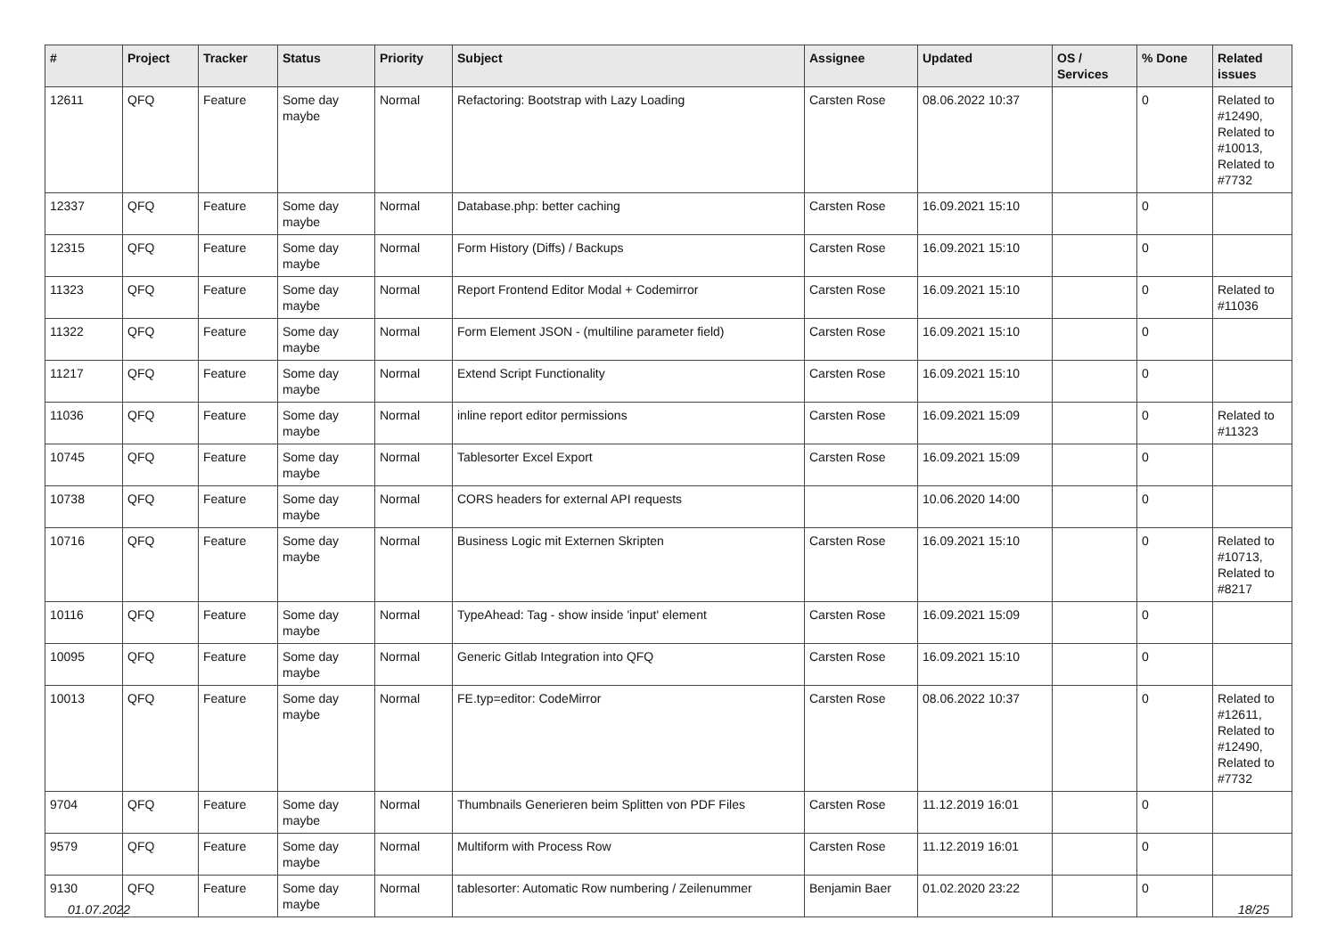| # | Project | Tracker | Status | Priority | Subject | Assignee | Updated | OS / Services | % Done | Related issues |
| --- | --- | --- | --- | --- | --- | --- | --- | --- | --- | --- |
| 12611 | QFQ | Feature | Some day maybe | Normal | Refactoring: Bootstrap with Lazy Loading | Carsten Rose | 08.06.2022 10:37 | | 0 | Related to #12490, Related to #10013, Related to #7732 |
| 12337 | QFQ | Feature | Some day maybe | Normal | Database.php: better caching | Carsten Rose | 16.09.2021 15:10 | | 0 | |
| 12315 | QFQ | Feature | Some day maybe | Normal | Form History (Diffs) / Backups | Carsten Rose | 16.09.2021 15:10 | | 0 | |
| 11323 | QFQ | Feature | Some day maybe | Normal | Report Frontend Editor Modal + Codemirror | Carsten Rose | 16.09.2021 15:10 | | 0 | Related to #11036 |
| 11322 | QFQ | Feature | Some day maybe | Normal | Form Element JSON - (multiline parameter field) | Carsten Rose | 16.09.2021 15:10 | | 0 | |
| 11217 | QFQ | Feature | Some day maybe | Normal | Extend Script Functionality | Carsten Rose | 16.09.2021 15:10 | | 0 | |
| 11036 | QFQ | Feature | Some day maybe | Normal | inline report editor permissions | Carsten Rose | 16.09.2021 15:09 | | 0 | Related to #11323 |
| 10745 | QFQ | Feature | Some day maybe | Normal | Tablesorter Excel Export | Carsten Rose | 16.09.2021 15:09 | | 0 | |
| 10738 | QFQ | Feature | Some day maybe | Normal | CORS headers for external API requests | | 10.06.2020 14:00 | | 0 | |
| 10716 | QFQ | Feature | Some day maybe | Normal | Business Logic mit Externen Skripten | Carsten Rose | 16.09.2021 15:10 | | 0 | Related to #10713, Related to #8217 |
| 10116 | QFQ | Feature | Some day maybe | Normal | TypeAhead: Tag - show inside 'input' element | Carsten Rose | 16.09.2021 15:09 | | 0 | |
| 10095 | QFQ | Feature | Some day maybe | Normal | Generic Gitlab Integration into QFQ | Carsten Rose | 16.09.2021 15:10 | | 0 | |
| 10013 | QFQ | Feature | Some day maybe | Normal | FE.typ=editor: CodeMirror | Carsten Rose | 08.06.2022 10:37 | | 0 | Related to #12611, Related to #12490, Related to #7732 |
| 9704 | QFQ | Feature | Some day maybe | Normal | Thumbnails Generieren beim Splitten von PDF Files | Carsten Rose | 11.12.2019 16:01 | | 0 | |
| 9579 | QFQ | Feature | Some day maybe | Normal | Multiform with Process Row | Carsten Rose | 11.12.2019 16:01 | | 0 | |
| 9130 | QFQ | Feature | Some day maybe | Normal | tablesorter: Automatic Row numbering / Zeilenummer | Benjamin Baer | 01.02.2020 23:22 | | 0 | |
01.07.2022 18/25